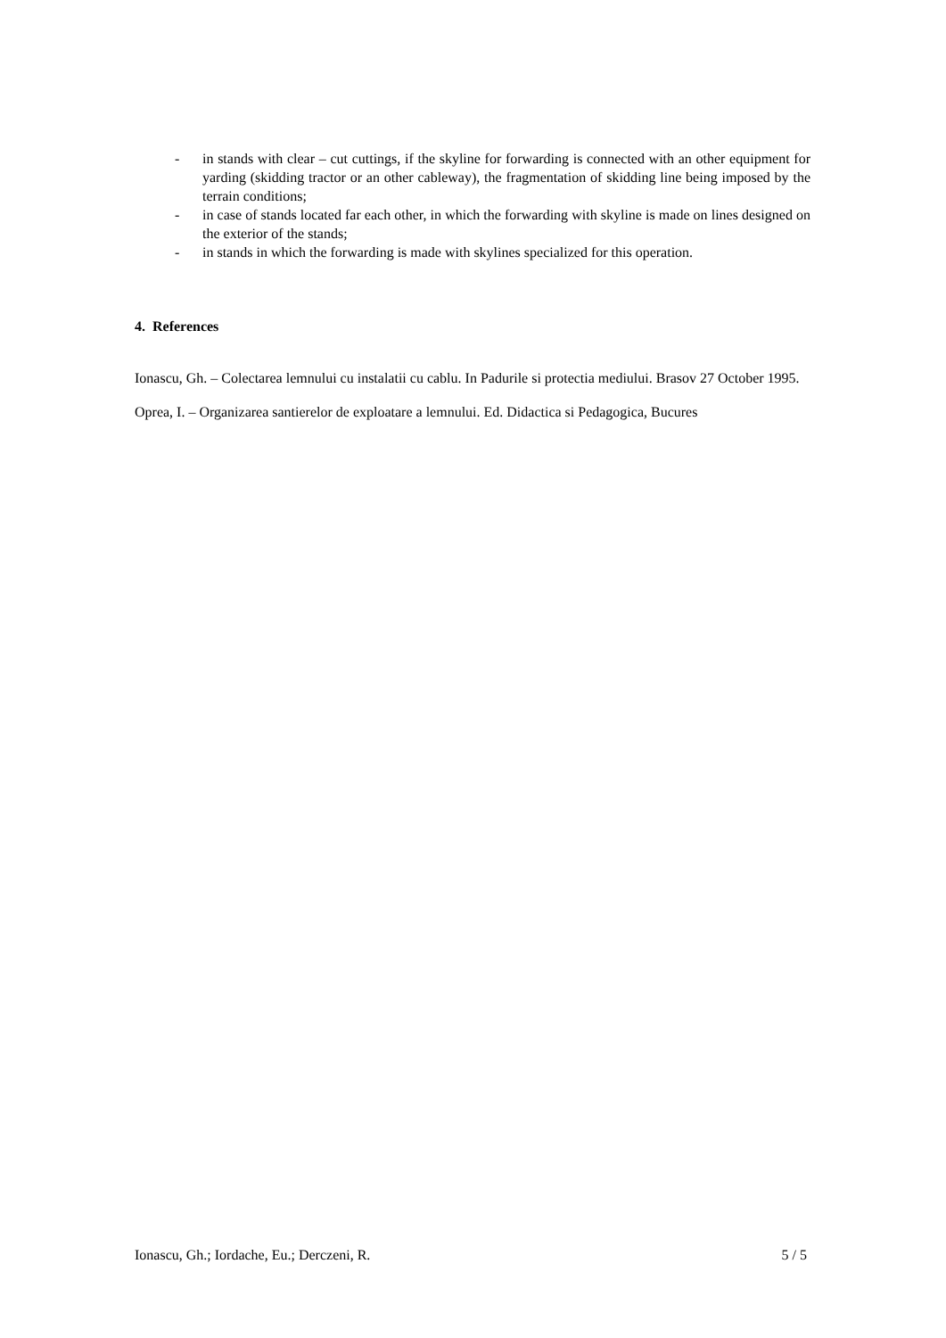- in stands with clear – cut cuttings, if the skyline for forwarding is connected with an other equipment for yarding (skidding tractor or an other cableway), the fragmentation of skidding line being imposed by the terrain conditions;
- in case of stands located far each other, in which the forwarding with skyline is made on lines designed on the exterior of the stands;
- in stands in which the forwarding is made with skylines specialized for this operation.
4. References
Ionascu, Gh. – Colectarea lemnului cu instalatii cu cablu. In Padurile si protectia mediului. Brasov 27 October 1995.
Oprea, I. – Organizarea santierelor de exploatare a lemnului. Ed. Didactica si Pedagogica, Bucures
Ionascu, Gh.; Iordache, Eu.; Derczeni, R. 5 / 5